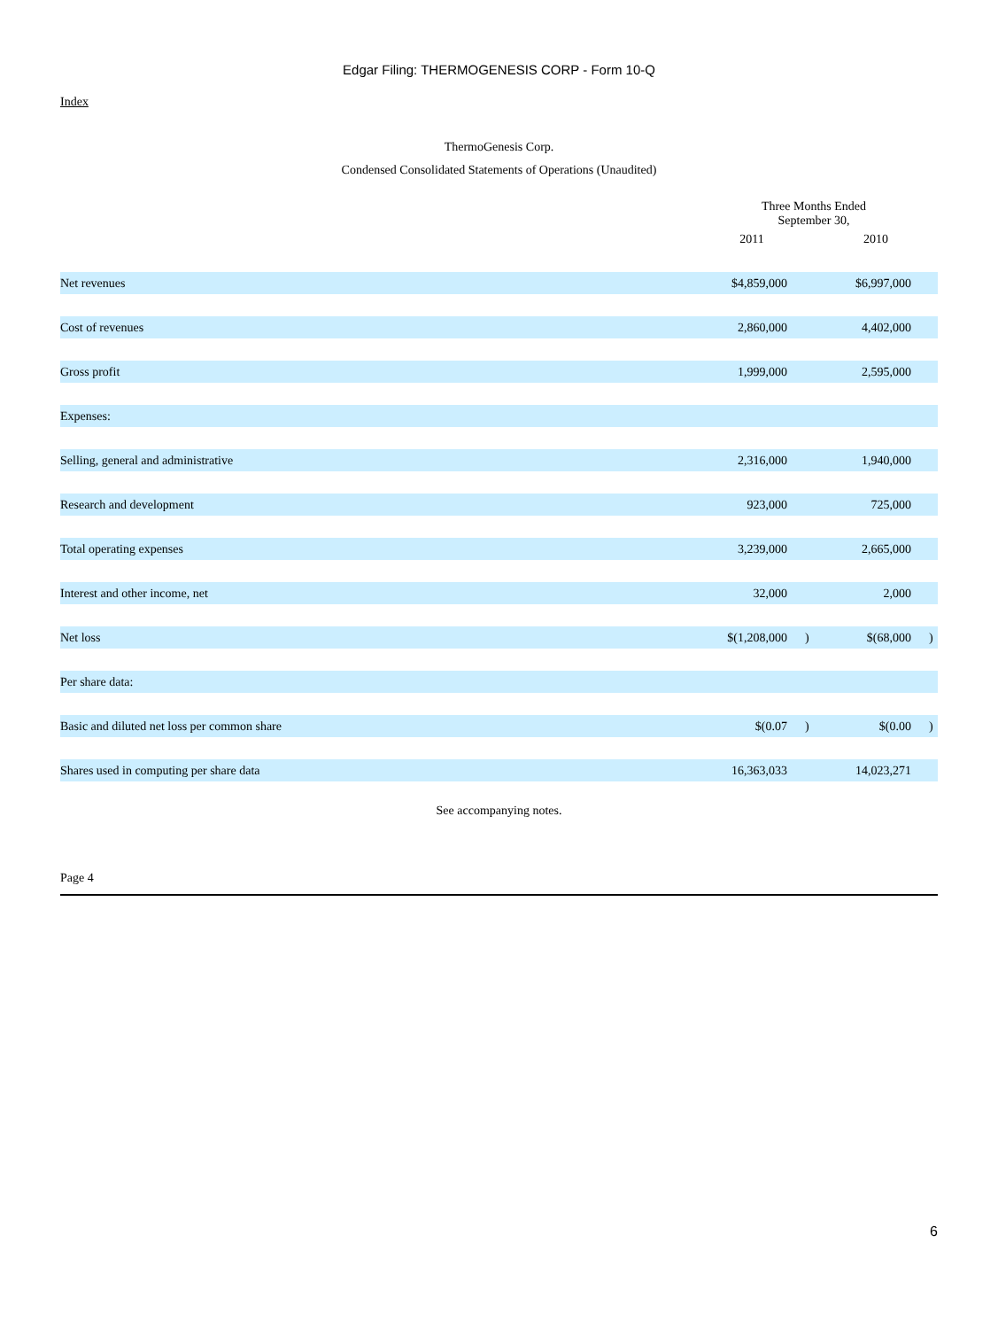Edgar Filing: THERMOGENESIS CORP - Form 10-Q
Index
ThermoGenesis Corp.
Condensed Consolidated Statements of Operations (Unaudited)
| | Three Months Ended September 30, | | | |
| --- | --- | --- | --- | --- |
| | 2011 | | 2010 | |
| Net revenues | $4,859,000 | | $6,997,000 | |
| Cost of revenues | 2,860,000 | | 4,402,000 | |
| Gross profit | 1,999,000 | | 2,595,000 | |
| Expenses: | | | | |
| Selling, general and administrative | 2,316,000 | | 1,940,000 | |
| Research and development | 923,000 | | 725,000 | |
| Total operating expenses | 3,239,000 | | 2,665,000 | |
| Interest and other income, net | 32,000 | | 2,000 | |
| Net loss | $(1,208,000 | ) | $(68,000 | ) |
| Per share data: | | | | |
| Basic and diluted net loss per common share | $(0.07 | ) | $(0.00 | ) |
| Shares used in computing per share data | 16,363,033 | | 14,023,271 | |
See accompanying notes.
Page 4
6